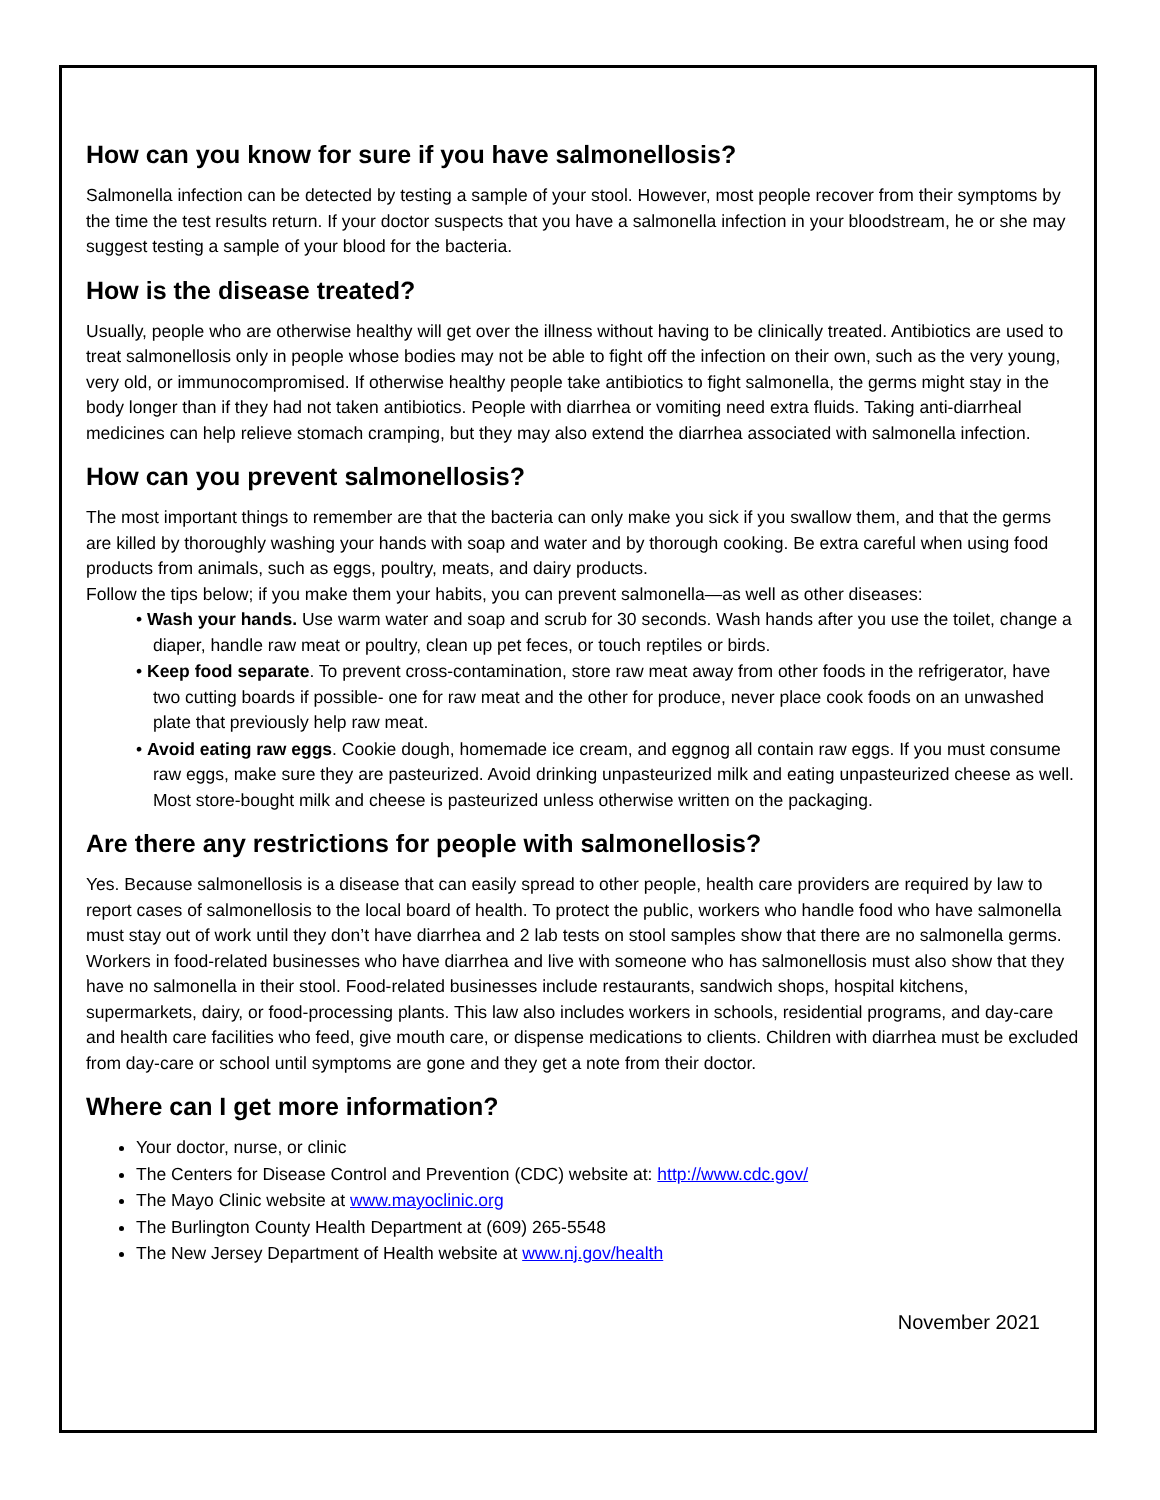How can you know for sure if you have salmonellosis?
Salmonella infection can be detected by testing a sample of your stool. However, most people recover from their symptoms by the time the test results return. If your doctor suspects that you have a salmonella infection in your bloodstream, he or she may suggest testing a sample of your blood for the bacteria.
How is the disease treated?
Usually, people who are otherwise healthy will get over the illness without having to be clinically treated. Antibiotics are used to treat salmonellosis only in people whose bodies may not be able to fight off the infection on their own, such as the very young, very old, or immunocompromised. If otherwise healthy people take antibiotics to fight salmonella, the germs might stay in the body longer than if they had not taken antibiotics. People with diarrhea or vomiting need extra fluids. Taking anti-diarrheal medicines can help relieve stomach cramping, but they may also extend the diarrhea associated with salmonella infection.
How can you prevent salmonellosis?
The most important things to remember are that the bacteria can only make you sick if you swallow them, and that the germs are killed by thoroughly washing your hands with soap and water and by thorough cooking. Be extra careful when using food products from animals, such as eggs, poultry, meats, and dairy products.
Follow the tips below; if you make them your habits, you can prevent salmonella—as well as other diseases:
• Wash your hands. Use warm water and soap and scrub for 30 seconds. Wash hands after you use the toilet, change a diaper, handle raw meat or poultry, clean up pet feces, or touch reptiles or birds.
• Keep food separate. To prevent cross-contamination, store raw meat away from other foods in the refrigerator, have two cutting boards if possible- one for raw meat and the other for produce, never place cook foods on an unwashed plate that previously help raw meat.
• Avoid eating raw eggs. Cookie dough, homemade ice cream, and eggnog all contain raw eggs. If you must consume raw eggs, make sure they are pasteurized. Avoid drinking unpasteurized milk and eating unpasteurized cheese as well. Most store-bought milk and cheese is pasteurized unless otherwise written on the packaging.
Are there any restrictions for people with salmonellosis?
Yes. Because salmonellosis is a disease that can easily spread to other people, health care providers are required by law to report cases of salmonellosis to the local board of health. To protect the public, workers who handle food who have salmonella must stay out of work until they don’t have diarrhea and 2 lab tests on stool samples show that there are no salmonella germs. Workers in food-related businesses who have diarrhea and live with someone who has salmonellosis must also show that they have no salmonella in their stool. Food-related businesses include restaurants, sandwich shops, hospital kitchens, supermarkets, dairy, or food-processing plants. This law also includes workers in schools, residential programs, and day-care and health care facilities who feed, give mouth care, or dispense medications to clients. Children with diarrhea must be excluded from day-care or school until symptoms are gone and they get a note from their doctor.
Where can I get more information?
Your doctor, nurse, or clinic
The Centers for Disease Control and Prevention (CDC) website at: http://www.cdc.gov/
The Mayo Clinic website at www.mayoclinic.org
The Burlington County Health Department at (609) 265-5548
The New Jersey Department of Health website at www.nj.gov/health
November 2021